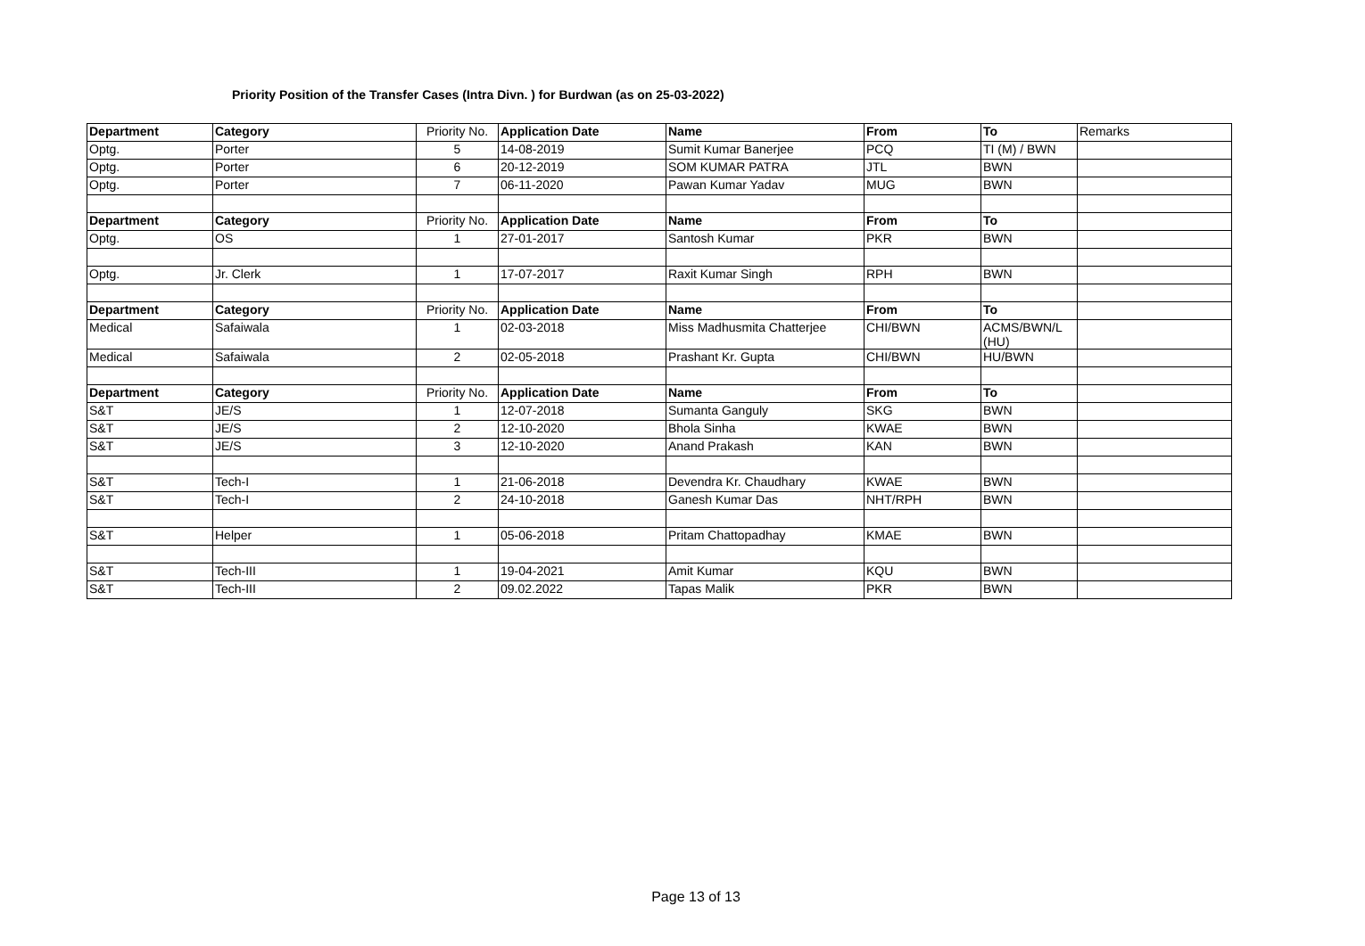Priority Position of the Transfer Cases (Intra Divn. ) for Burdwan (as on 25-03-2022)
| Department | Category | Priority No. | Application Date | Name | From | To | Remarks |
| Optg. | Porter | 5 | 14-08-2019 | Sumit Kumar Banerjee | PCQ | TI (M) / BWN | |
| Optg. | Porter | 6 | 20-12-2019 | SOM KUMAR PATRA | JTL | BWN | |
| Optg. | Porter | 7 | 06-11-2020 | Pawan Kumar Yadav | MUG | BWN | |
| Department | Category | Priority No. | Application Date | Name | From | To | |
| Optg. | OS | 1 | 27-01-2017 | Santosh Kumar | PKR | BWN | |
| Optg. | Jr. Clerk | 1 | 17-07-2017 | Raxit Kumar Singh | RPH | BWN | |
| Department | Category | Priority No. | Application Date | Name | From | To | |
| Medical | Safaiwala | 1 | 02-03-2018 | Miss Madhusmita Chatterjee | CHI/BWN | ACMS/BWN/L (HU) | |
| Medical | Safaiwala | 2 | 02-05-2018 | Prashant Kr. Gupta | CHI/BWN | HU/BWN | |
| Department | Category | Priority No. | Application Date | Name | From | To | |
| S&T | JE/S | 1 | 12-07-2018 | Sumanta Ganguly | SKG | BWN | |
| S&T | JE/S | 2 | 12-10-2020 | Bhola Sinha | KWAE | BWN | |
| S&T | JE/S | 3 | 12-10-2020 | Anand Prakash | KAN | BWN | |
| S&T | Tech-I | 1 | 21-06-2018 | Devendra Kr. Chaudhary | KWAE | BWN | |
| S&T | Tech-I | 2 | 24-10-2018 | Ganesh Kumar Das | NHT/RPH | BWN | |
| S&T | Helper | 1 | 05-06-2018 | Pritam Chattopadhay | KMAE | BWN | |
| S&T | Tech-III | 1 | 19-04-2021 | Amit Kumar | KQU | BWN | |
| S&T | Tech-III | 2 | 09.02.2022 | Tapas Malik | PKR | BWN | |
Page 13 of 13